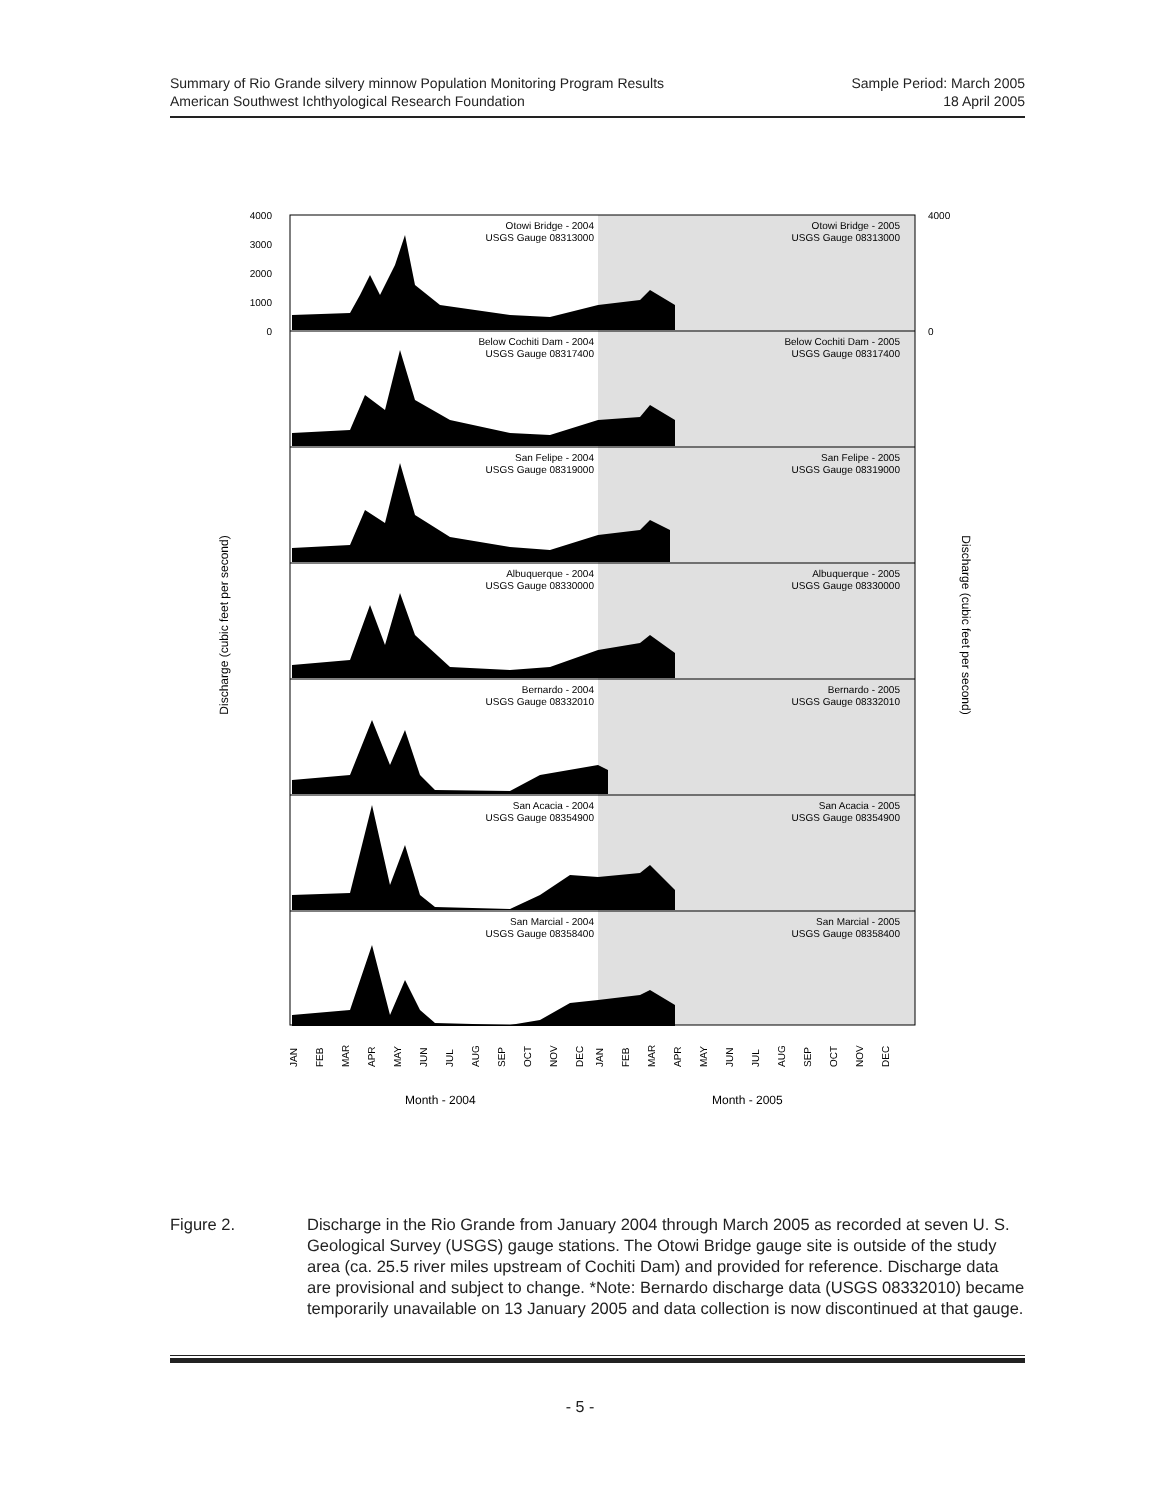Summary of Rio Grande silvery minnow Population Monitoring Program Results Sample Period: March 2005
American Southwest Ichthyological Research Foundation 18 April 2005
Otowi Bridge - 2004
USGS Gauge 08313000
Below Cochiti Dam - 2004
USGS Gauge 08317400
San Felipe - 2004
USGS Gauge 08319000
Albuquerque - 2004
USGS Gauge 08330000
Bernardo - 2004
USGS Gauge 08332010
San Acacia - 2004
USGS Gauge 08354900
San Marcial - 2004
USGS Gauge 08358400
Otowi Bridge - 2005
USGS Gauge 08313000
Below Cochiti Dam - 2005
USGS Gauge 08317400
San Felipe - 2005
USGS Gauge 08319000
Albuquerque - 2005
USGS Gauge 08330000
Bernardo - 2005
USGS Gauge 08332010
San Acacia - 2005
USGS Gauge 08354900
San Marcial - 2005
USGS Gauge 08358400
4000
3000
2000
1000
0
4000
0
Discharge (cubic feet per second)
Discharge (cubic feet per second)
JAN
FEB
MAR
APR
MAY
JUN
JUL
AUG
SEP
OCT
NOV
DEC
JAN
FEB
MAR
APR
MAY
JUN
JUL
AUG
SEP
OCT
NOV
DEC
Month - 2004
Month - 2005
Figure 2. Discharge in the Rio Grande from January 2004 through March 2005 as recorded at seven U. S. Geological Survey (USGS) gauge stations. The Otowi Bridge gauge site is outside of the study area (ca. 25.5 river miles upstream of Cochiti Dam) and provided for reference. Discharge data are provisional and subject to change. *Note: Bernardo discharge data (USGS 08332010) became temporarily unavailable on 13 January 2005 and data collection is now discontinued at that gauge.
- 5 -